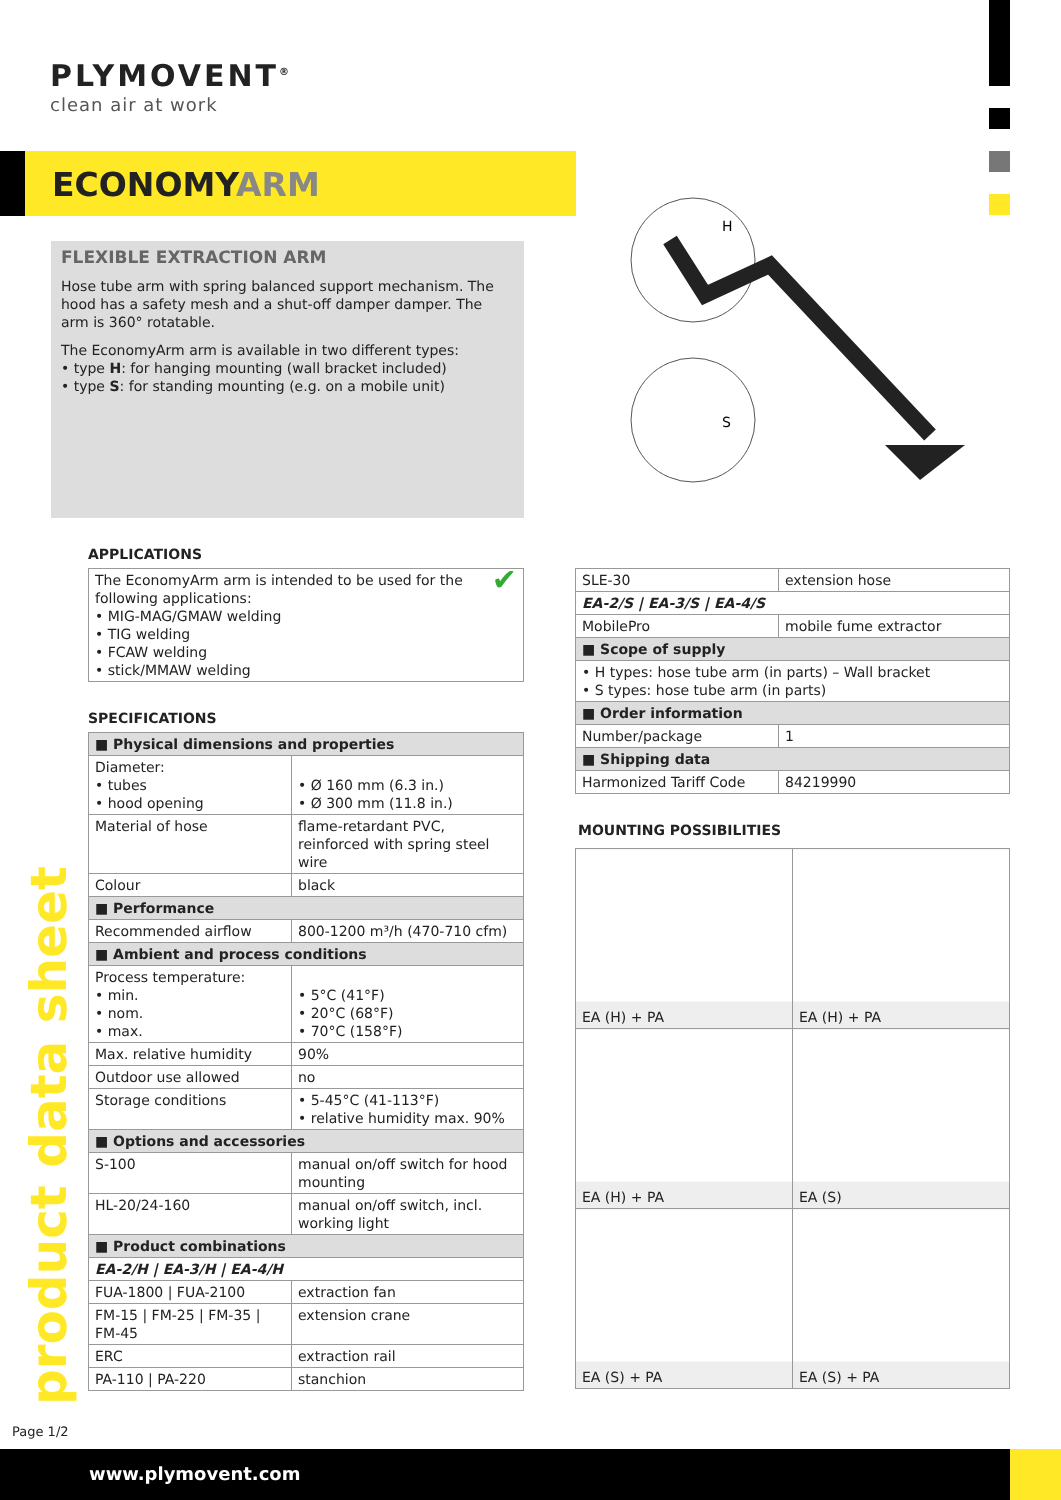PLYMOVENT<sup>®</sup>
clean air at work
ECONOMYARM
FLEXIBLE EXTRACTION ARM
Hose tube arm with spring balanced support mechanism. The hood has a safety mesh and a shut-off damper damper. The arm is 360° rotatable.
The EconomyArm arm is available in two different types:
• type H: for hanging mounting (wall bracket included)
• type S: for standing mounting (e.g. on a mobile unit)
H
S
APPLICATIONS
| The EconomyArm arm is intended to be used for the following applications: • MIG-MAG/GMAW welding • TIG welding • FCAW welding • stick/MMAW welding ✔ |
SPECIFICATIONS
| ■ Physical dimensions and properties | |
| Diameter: • tubes • hood opening | • Ø 160 mm (6.3 in.) • Ø 300 mm (11.8 in.) |
| Material of hose | flame-retardant PVC, reinforced with spring steel wire |
| Colour | black |
| ■ Performance | |
| Recommended airflow | 800-1200 m³/h (470-710 cfm) |
| ■ Ambient and process conditions | |
| Process temperature: • min. • nom. • max. | • 5°C (41°F) • 20°C (68°F) • 70°C (158°F) |
| Max. relative humidity | 90% |
| Outdoor use allowed | no |
| Storage conditions | • 5-45°C (41-113°F) • relative humidity max. 90% |
| ■ Options and accessories | |
| S-100 | manual on/off switch for hood mounting |
| HL-20/24-160 | manual on/off switch, incl. working light |
| ■ Product combinations | |
| EA-2/H / EA-3/H / EA-4/H | |
| FUA-1800 / FUA-2100 | extraction fan |
| FM-15 / FM-25 / FM-35 / FM-45 | extension crane |
| ERC | extraction rail |
| PA-110 / PA-220 | stanchion |
| SLE-30 | extension hose |
| EA-2/S / EA-3/S / EA-4/S | |
| MobilePro | mobile fume extractor |
| ■ Scope of supply | |
| • H types: hose tube arm (in parts) – Wall bracket • S types: hose tube arm (in parts) | |
| ■ Order information | |
| Number/package | 1 |
| ■ Shipping data | |
| Harmonized Tariff Code | 84219990 |
MOUNTING POSSIBILITIES
| EA (H) + PA | EA (H) + PA |
| EA (H) + PA | EA (S) |
| EA (S) + PA | EA (S) + PA |
product data sheet
Page 1/2
www.plymovent.com